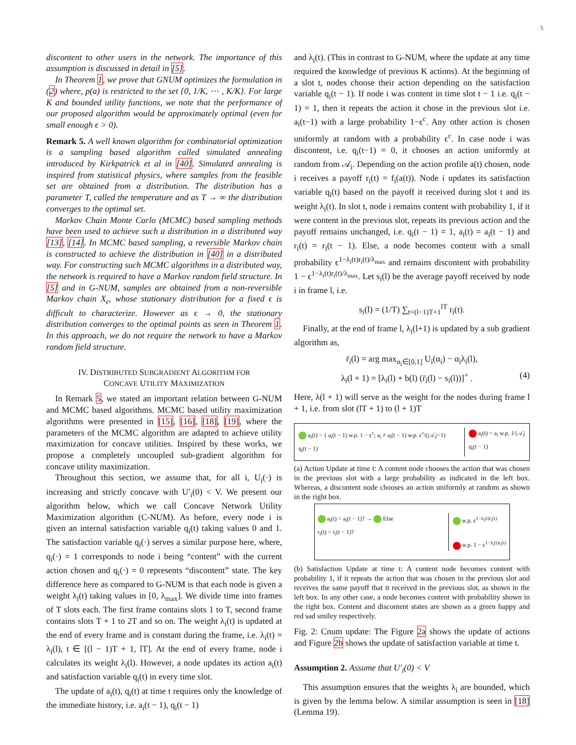5
discontent to other users in the network. The importance of this assumption is discussed in detail in [5].
In Theorem 1, we prove that GNUM optimizes the formulation in (2) where, p(a) is restricted to the set {0, 1/K, ⋯ , K/K}. For large K and bounded utility functions, we note that the performance of our proposed algorithm would be approximately optimal (even for small enough ϵ > 0).
Remark 5. A well known algorithm for combinatorial optimization is a sampling based algorithm called simulated annealing introduced by Kirkpatrick et al in [40]. Simulated annealing is inspired from statistical physics, where samples from the feasible set are obtained from a distribution. The distribution has a parameter T, called the temperature and as T → ∞ the distribution converges to the optimal set.
Markov Chain Monte Carlo (MCMC) based sampling methods have been used to achieve such a distribution in a distributed way [13], [14]. In MCMC based sampling, a reversible Markov chain is constructed to achieve the distribution in [40] in a distributed way. For constructing such MCMC algorithms in a distributed way, the network is required to have a Markov random field structure. In [5] and in G-NUM, samples are obtained from a non-reversible Markov chain X<sub>ϵ</sub>, whose stationary distribution for a fixed ϵ is difficult to characterize. However as ϵ → 0, the stationary distribution converges to the optimal points as seen in Theorem 1. In this approach, we do not require the network to have a Markov random field structure.
IV. DISTRIBUTED SUBGRADIENT ALGORITHM FOR
CONCAVE UTILITY MAXIMIZATION
In Remark 5, we stated an important relation between G-NUM and MCMC based algorithms. MCMC based utility maximization algorithms were presented in [15], [16], [18], [19], where the parameters of the MCMC algorithm are adapted to achieve utility maximization for concave utilities. Inspired by these works, we propose a completely uncoupled sub-gradient algorithm for concave utility maximization.
Throughout this section, we assume that, for all i, U<sub>i</sub>(·) is increasing and strictly concave with U′<sub>i</sub>(0) < V. We present our algorithm below, which we call Concave Network Utility Maximization algorithm (C-NUM). As before, every node i is given an internal satisfaction variable q<sub>i</sub>(t) taking values 0 and 1. The satisfaction variable q<sub>i</sub>(·) serves a similar purpose here, where, q<sub>i</sub>(·) = 1 corresponds to node i being “content” with the current action chosen and q<sub>i</sub>(·) = 0 represents “discontent” state. The key difference here as compared to G-NUM is that each node is given a weight λ<sub>i</sub>(t) taking values in [0, λ<sub>max</sub>]. We divide time into frames of T slots each. The first frame contains slots 1 to T, second frame contains slots T + 1 to 2T and so on. The weight λ<sub>i</sub>(t) is updated at the end of every frame and is constant during the frame, i.e. λ<sub>i</sub>(t) = λ<sub>i</sub>(l), t ∈ [(l − 1)T + 1, lT]. At the end of every frame, node i calculates its weight λ<sub>i</sub>(l). However, a node updates its action a<sub>i</sub>(t) and satisfaction variable q<sub>i</sub>(t) in every time slot.
The update of a<sub>i</sub>(t), q<sub>i</sub>(t) at time t requires only the knowledge of the immediate history, i.e. a<sub>i</sub>(t − 1), q<sub>i</sub>(t − 1)
and λ<sub>i</sub>(t). (This in contrast to G-NUM, where the update at any time required the knowledge of previous K actions). At the beginning of a slot t, nodes choose their action depending on the satisfaction variable q<sub>i</sub>(t − 1). If node i was content in time slot t − 1 i.e. q<sub>i</sub>(t − 1) = 1, then it repeats the action it chose in the previous slot i.e. a<sub>i</sub>(t−1) with a large probability 1−ϵ<sup>c</sup>. Any other action is chosen uniformly at random with a probability ϵ<sup>c</sup>. In case node i was discontent, i.e. q<sub>i</sub>(t−1) = 0, it chooses an action uniformly at random from 𝒜<sub>i</sub>. Depending on the action profile a(t) chosen, node i receives a payoff r<sub>i</sub>(t) = f<sub>i</sub>(a(t)). Node i updates its satisfaction variable q<sub>i</sub>(t) based on the payoff it received during slot t and its weight λ<sub>i</sub>(t). In slot t, node i remains content with probability 1, if it were content in the previous slot, repeats its previous action and the payoff remains unchanged, i.e. q<sub>i</sub>(t − 1) = 1, a<sub>i</sub>(t) = a<sub>i</sub>(t − 1) and r<sub>i</sub>(t) = r<sub>i</sub>(t − 1). Else, a node becomes content with a small probability ϵ<sup>1−λ<sub>i</sub>(t)r<sub>i</sub>(t)/λ<sub>max</sub></sup> and remains discontent with probability 1 − ϵ<sup>1−λ<sub>i</sub>(t)r<sub>i</sub>(t)/λ<sub>max</sub></sup>. Let s<sub>i</sub>(l) be the average payoff received by node i in frame l, i.e.
s<sub>i</sub>(l) = (1/T) ∑<sub>t=(l−1)T+1</sub><sup>lT</sup> r<sub>i</sub>(t).
Finally, at the end of frame l, λ<sub>i</sub>(l+1) is updated by a sub gradient algorithm as,
r̄<sub>i</sub>(l) = arg max<sub>α<sub>i</sub>∈[0,1]</sub> U<sub>i</sub>(α<sub>i</sub>) − α<sub>i</sub>λ<sub>i</sub>(l),
λ<sub>i</sub>(l + 1) = [λ<sub>i</sub>(l) + b(l) (r̄<sub>i</sub>(l) − s<sub>i</sub>(l))]<sup>+</sup> . (4)
Here, λ(l + 1) will serve as the weight for the nodes during frame l + 1, i.e. from slot (lT + 1) to (l + 1)T
a<sub>i</sub>(t) = { a<sub>i</sub>(t − 1) w.p. 1 − ϵ<sup>c</sup>; a<sub>i</sub> ≠ a<sub>i</sub>(t − 1) w.p. ϵ<sup>c</sup>/(|𝒜<sub>i</sub>|−1)
q<sub>i</sub>(t − 1)
a<sub>i</sub>(t) = a<sub>i</sub> w.p. 1/|𝒜<sub>i</sub>|
q<sub>i</sub>(t − 1)
(a) Action Update at time t: A content node chooses the action that was chosen in the previous slot with a large probability as indicated in the left box. Whereas, a discontent node chooses an action uniformly at random as shown in the right box.
a<sub>i</sub>(t) = a<sub>i</sub>(t − 1)? → Else
r<sub>i</sub>(t) = r<sub>i</sub>(t − 1)?
w.p. ϵ<sup>1−λ<sub>i</sub>(t)r<sub>i</sub>(t)</sup>
w.p. 1 − ϵ<sup>1−λ<sub>i</sub>(t)r<sub>i</sub>(t)</sup>
(b) Satisfaction Update at time t: A content node becomes content with probability 1, if it repeats the action that was chosen in the previous slot and receives the same payoff that it received in the previous slot, as shown in the left box. In any other case, a node becomes content with probability shown in the right box. Content and discontent states are shown as a green happy and red sad smiley respectively.
Fig. 2: Cnum update: The Figure 2a shows the update of actions and Figure 2b shows the update of satisfaction variable at time t.
Assumption 2. Assume that U′<sub>i</sub>(0) < V
This assumption ensures that the weights λ<sub>i</sub> are bounded, which is given by the lemma below. A similar assumption is seen in [18] (Lemma 19).